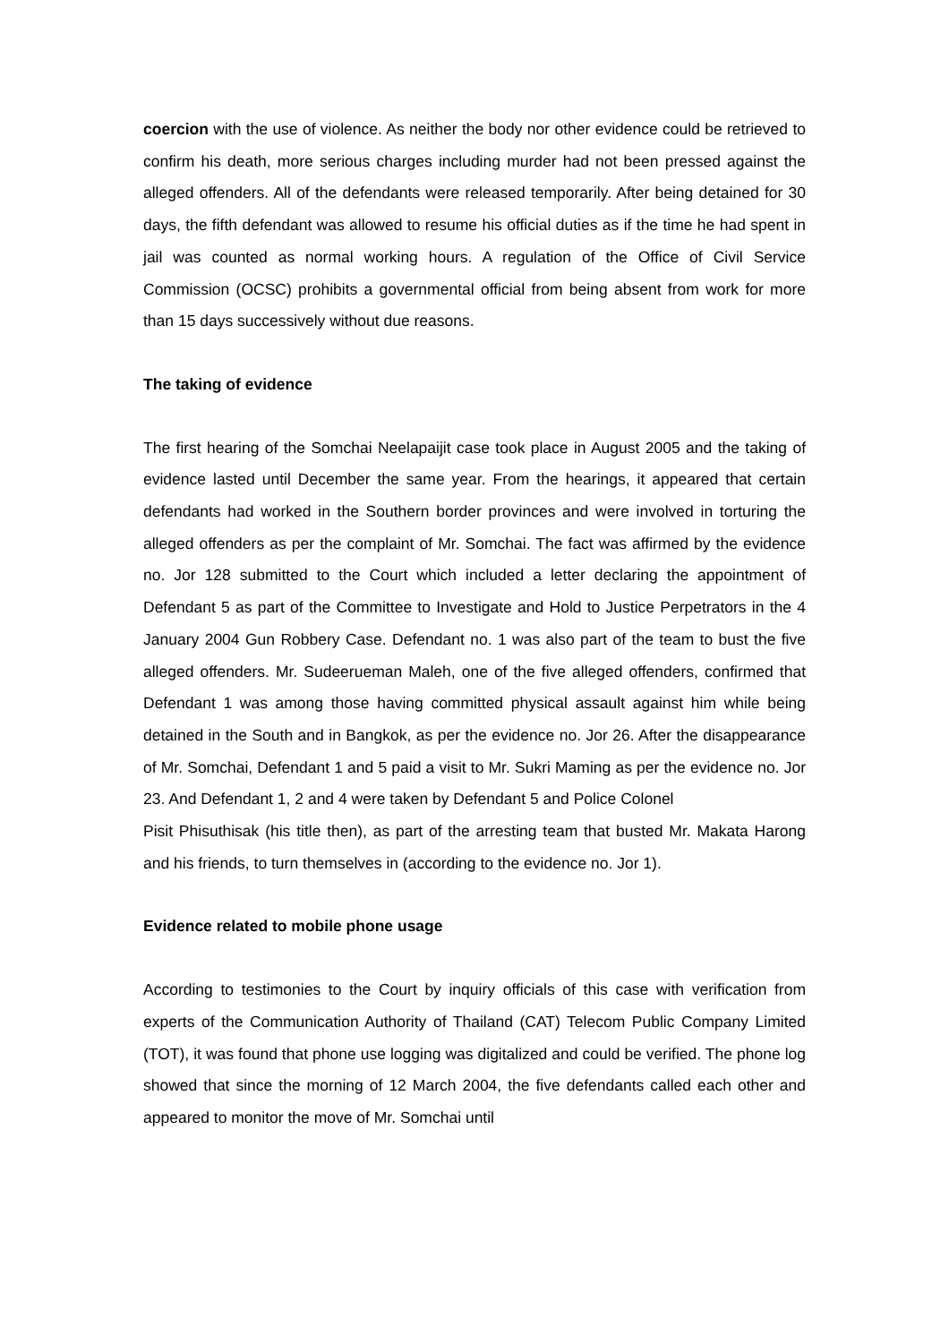coercion with the use of violence. As neither the body nor other evidence could be retrieved to confirm his death, more serious charges including murder had not been pressed against the alleged offenders. All of the defendants were released temporarily. After being detained for 30 days, the fifth defendant was allowed to resume his official duties as if the time he had spent in jail was counted as normal working hours. A regulation of the Office of Civil Service Commission (OCSC) prohibits a governmental official from being absent from work for more than 15 days successively without due reasons.
The taking of evidence
The first hearing of the Somchai Neelapaijit case took place in August 2005 and the taking of evidence lasted until December the same year. From the hearings, it appeared that certain defendants had worked in the Southern border provinces and were involved in torturing the alleged offenders as per the complaint of Mr. Somchai. The fact was affirmed by the evidence no. Jor 128 submitted to the Court which included a letter declaring the appointment of Defendant 5 as part of the Committee to Investigate and Hold to Justice Perpetrators in the 4 January 2004 Gun Robbery Case. Defendant no. 1 was also part of the team to bust the five alleged offenders. Mr. Sudeerueman Maleh, one of the five alleged offenders, confirmed that Defendant 1 was among those having committed physical assault against him while being detained in the South and in Bangkok, as per the evidence no. Jor 26. After the disappearance of Mr. Somchai, Defendant 1 and 5 paid a visit to Mr. Sukri Maming as per the evidence no. Jor 23. And Defendant 1, 2 and 4 were taken by Defendant 5 and Police Colonel
Pisit Phisuthisak (his title then), as part of the arresting team that busted Mr. Makata Harong and his friends, to turn themselves in (according to the evidence no. Jor 1).
Evidence related to mobile phone usage
According to testimonies to the Court by inquiry officials of this case with verification from experts of the Communication Authority of Thailand (CAT) Telecom Public Company Limited (TOT), it was found that phone use logging was digitalized and could be verified. The phone log showed that since the morning of 12 March 2004, the five defendants called each other and appeared to monitor the move of Mr. Somchai until